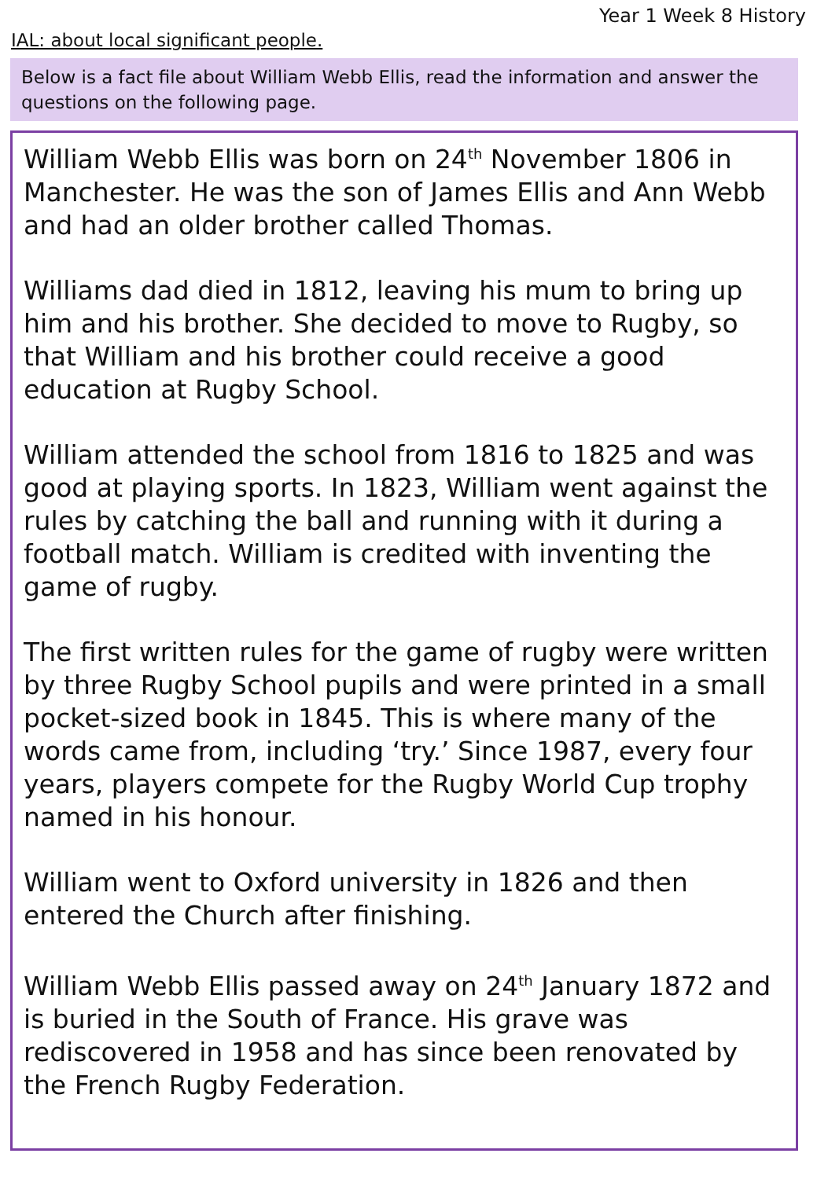Year 1 Week 8 History
IAL: about local significant people.
Below is a fact file about William Webb Ellis, read the information and answer the questions on the following page.
William Webb Ellis was born on 24<sup>th</sup> November 1806 in Manchester. He was the son of James Ellis and Ann Webb and had an older brother called Thomas.
Williams dad died in 1812, leaving his mum to bring up him and his brother. She decided to move to Rugby, so that William and his brother could receive a good education at Rugby School.
William attended the school from 1816 to 1825 and was good at playing sports. In 1823, William went against the rules by catching the ball and running with it during a football match. William is credited with inventing the game of rugby.
The first written rules for the game of rugby were written by three Rugby School pupils and were printed in a small pocket-sized book in 1845. This is where many of the words came from, including ‘try.’ Since 1987, every four years, players compete for the Rugby World Cup trophy named in his honour.
William went to Oxford university in 1826 and then entered the Church after finishing.
William Webb Ellis passed away on 24<sup>th</sup> January 1872 and is buried in the South of France. His grave was rediscovered in 1958 and has since been renovated by the French Rugby Federation.